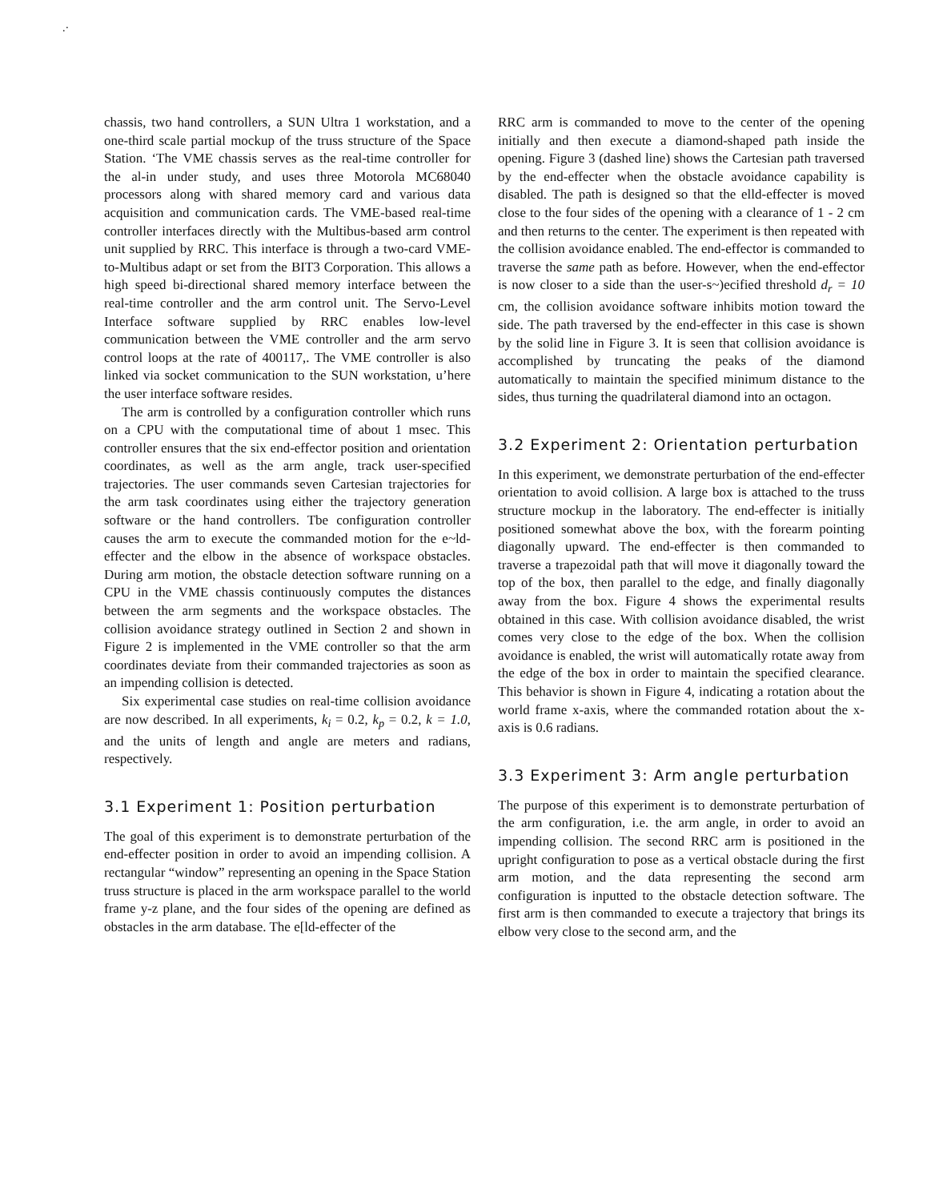.·
chassis, two hand controllers, a SUN Ultra 1 workstation, and a one-third scale partial mockup of the truss structure of the Space Station. ‘The VME chassis serves as the real-time controller for the al-in under study, and uses three Motorola MC68040 processors along with shared memory card and various data acquisition and communication cards. The VME-based real-time controller interfaces directly with the Multibus-based arm control unit supplied by RRC. This interface is through a two-card VME-to-Multibus adapt or set from the BIT3 Corporation. This allows a high speed bi-directional shared memory interface between the real-time controller and the arm control unit. The Servo-Level Interface software supplied by RRC enables low-level communication between the VME controller and the arm servo control loops at the rate of 400117,. The VME controller is also linked via socket communication to the SUN workstation, u’here the user interface software resides.
The arm is controlled by a configuration controller which runs on a CPU with the computational time of about 1 msec. This controller ensures that the six end-effector position and orientation coordinates, as well as the arm angle, track user-specified trajectories. The user commands seven Cartesian trajectories for the arm task coordinates using either the trajectory generation software or the hand controllers. Tbe configuration controller causes the arm to execute the commanded motion for the e~ld-effecter and the elbow in the absence of workspace obstacles. During arm motion, the obstacle detection software running on a CPU in the VME chassis continuously computes the distances between the arm segments and the workspace obstacles. The collision avoidance strategy outlined in Section 2 and shown in Figure 2 is implemented in the VME controller so that the arm coordinates deviate from their commanded trajectories as soon as an impending collision is detected.
Six experimental case studies on real-time collision avoidance are now described. In all experiments, k<sub>i</sub> = 0.2, k<sub>p</sub> = 0.2, k = 1.0, and the units of length and angle are meters and radians, respectively.
3.1 Experiment 1: Position perturbation
The goal of this experiment is to demonstrate perturbation of the end-effecter position in order to avoid an impending collision. A rectangular “window” representing an opening in the Space Station truss structure is placed in the arm workspace parallel to the world frame y-z plane, and the four sides of the opening are defined as obstacles in the arm database. The e[ld-effecter of the
RRC arm is commanded to move to the center of the opening initially and then execute a diamond-shaped path inside the opening. Figure 3 (dashed line) shows the Cartesian path traversed by the end-effecter when the obstacle avoidance capability is disabled. The path is designed so that the elld-effecter is moved close to the four sides of the opening with a clearance of 1 - 2 cm and then returns to the center. The experiment is then repeated with the collision avoidance enabled. The end-effector is commanded to traverse the same path as before. However, when the end-effector is now closer to a side than the user-s~)ecified threshold d<sub>r</sub> = 10 cm, the collision avoidance software inhibits motion toward the side. The path traversed by the end-effecter in this case is shown by the solid line in Figure 3. It is seen that collision avoidance is accomplished by truncating the peaks of the diamond automatically to maintain the specified minimum distance to the sides, thus turning the quadrilateral diamond into an octagon.
3.2 Experiment 2: Orientation perturbation
In this experiment, we demonstrate perturbation of the end-effecter orientation to avoid collision. A large box is attached to the truss structure mockup in the laboratory. The end-effecter is initially positioned somewhat above the box, with the forearm pointing diagonally upward. The end-effecter is then commanded to traverse a trapezoidal path that will move it diagonally toward the top of the box, then parallel to the edge, and finally diagonally away from the box. Figure 4 shows the experimental results obtained in this case. With collision avoidance disabled, the wrist comes very close to the edge of the box. When the collision avoidance is enabled, the wrist will automatically rotate away from the edge of the box in order to maintain the specified clearance. This behavior is shown in Figure 4, indicating a rotation about the world frame x-axis, where the commanded rotation about the x-axis is 0.6 radians.
3.3 Experiment 3: Arm angle perturbation
The purpose of this experiment is to demonstrate perturbation of the arm configuration, i.e. the arm angle, in order to avoid an impending collision. The second RRC arm is positioned in the upright configuration to pose as a vertical obstacle during the first arm motion, and the data representing the second arm configuration is inputted to the obstacle detection software. The first arm is then commanded to execute a trajectory that brings its elbow very close to the second arm, and the